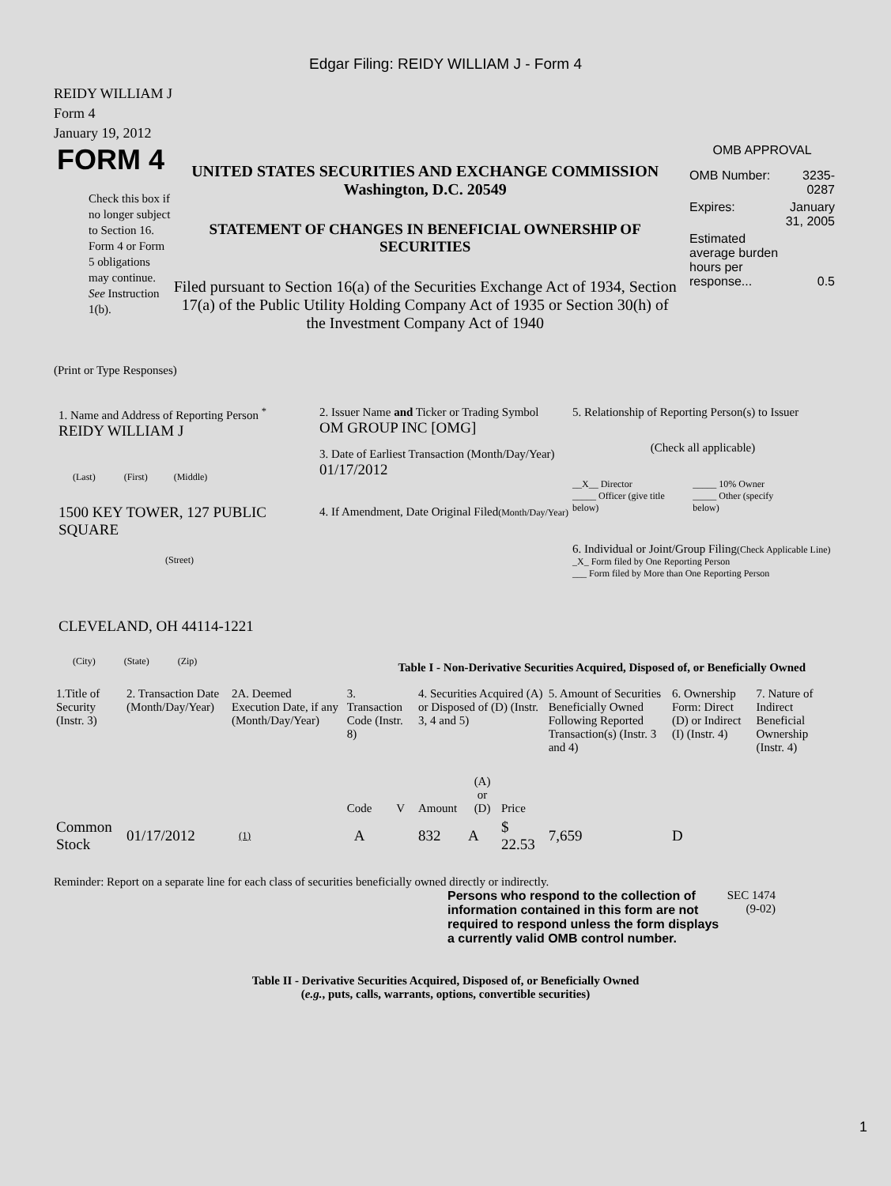Edgar Filing: REIDY WILLIAM J - Form 4
REIDY WILLIAM J
Form 4
January 19, 2012
FORM 4
Check this box if no longer subject to Section 16. Form 4 or Form 5 obligations may continue. See Instruction 1(b).
UNITED STATES SECURITIES AND EXCHANGE COMMISSION
Washington, D.C. 20549
STATEMENT OF CHANGES IN BENEFICIAL OWNERSHIP OF SECURITIES
Filed pursuant to Section 16(a) of the Securities Exchange Act of 1934, Section 17(a) of the Public Utility Holding Company Act of 1935 or Section 30(h) of the Investment Company Act of 1940
OMB APPROVAL
| OMB Number: | 3235-0287 |
| Expires: | January 31, 2005 |
| Estimated average burden hours per response... | 0.5 |
(Print or Type Responses)
1. Name and Address of Reporting Person <sup>*</sup>
REIDY WILLIAM J
(Last) (First) (Middle)
1500 KEY TOWER, 127 PUBLIC SQUARE
(Street)
CLEVELAND, OH 44114-1221
(City) (State) (Zip)
2. Issuer Name and Ticker or Trading Symbol
OM GROUP INC [OMG]
3. Date of Earliest Transaction (Month/Day/Year)
01/17/2012
4. If Amendment, Date Original Filed(Month/Day/Year)
5. Relationship of Reporting Person(s) to Issuer
(Check all applicable)
| __X__ Director _____ Officer (give title below) | _____ 10% Owner _____ Other (specify below) |
6. Individual or Joint/Group Filing(Check Applicable Line)
_X_ Form filed by One Reporting Person
___ Form filed by More than One Reporting Person
Table I - Non-Derivative Securities Acquired, Disposed of, or Beneficially Owned
| 1.Title of Security (Instr. 3) | 2. Transaction Date (Month/Day/Year) | 2A. Deemed Execution Date, if any (Month/Day/Year) | 3. Transaction Code (Instr. 8) | | 4. Securities Acquired (A) or Disposed of (D) (Instr. 3, 4 and 5) | | | 5. Amount of Securities Beneficially Owned Following Reported Transaction(s) (Instr. 3 and 4) | 6. Ownership Form: Direct (D) or Indirect (I) (Instr. 4) | 7. Nature of Indirect Beneficial Ownership (Instr. 4) |
| --- | --- | --- | --- | --- | --- | --- | --- | --- | --- | --- |
| | | | Code | V | Amount | (A) or (D) | Price | | | |
| Common Stock | 01/17/2012 | (1) | A | | 832 | A | $ 22.53 | 7,659 | D | |
Reminder: Report on a separate line for each class of securities beneficially owned directly or indirectly.
Persons who respond to the collection of information contained in this form are not required to respond unless the form displays a currently valid OMB control number.
SEC 1474 (9-02)
Table II - Derivative Securities Acquired, Disposed of, or Beneficially Owned
(e.g., puts, calls, warrants, options, convertible securities)
1